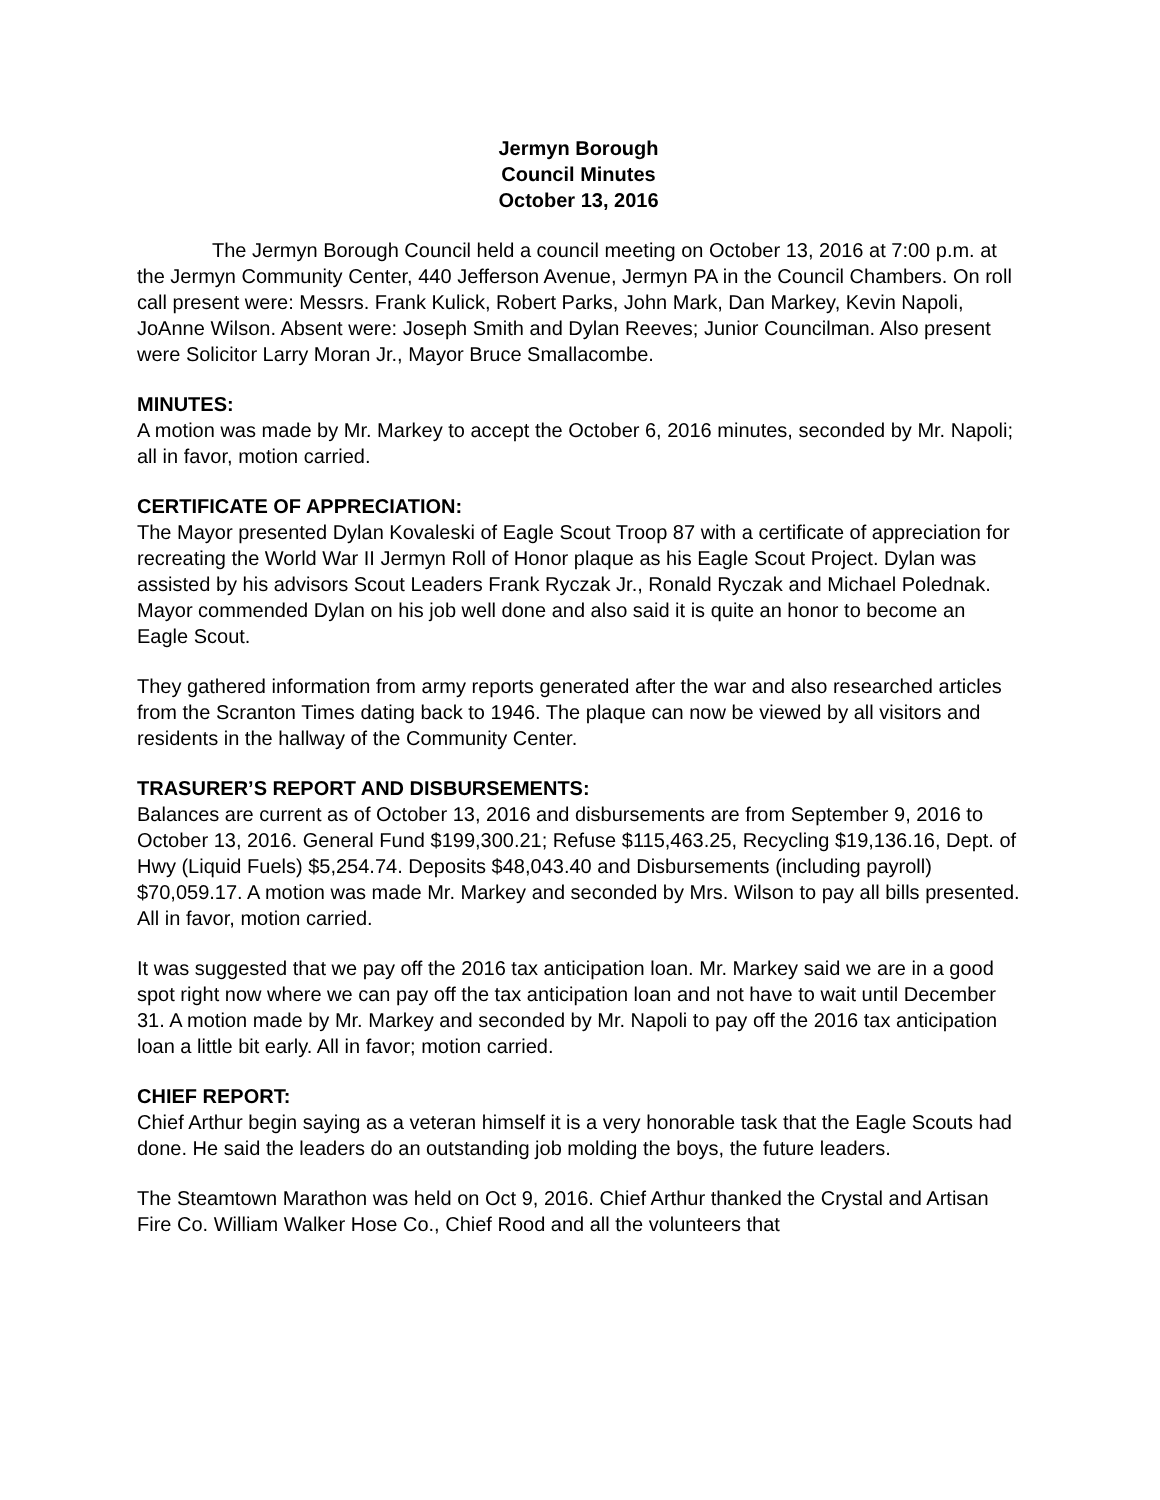Jermyn Borough
Council Minutes
October 13, 2016
The Jermyn Borough Council held a council meeting on October 13, 2016 at 7:00 p.m. at the Jermyn Community Center, 440 Jefferson Avenue, Jermyn PA in the Council Chambers. On roll call present were: Messrs. Frank Kulick, Robert Parks, John Mark, Dan Markey, Kevin Napoli, JoAnne Wilson. Absent were: Joseph Smith and Dylan Reeves; Junior Councilman. Also present were Solicitor Larry Moran Jr., Mayor Bruce Smallacombe.
MINUTES:
A motion was made by Mr. Markey to accept the October 6, 2016 minutes, seconded by Mr. Napoli; all in favor, motion carried.
CERTIFICATE OF APPRECIATION:
The Mayor presented Dylan Kovaleski of Eagle Scout Troop 87 with a certificate of appreciation for recreating the World War II Jermyn Roll of Honor plaque as his Eagle Scout Project. Dylan was assisted by his advisors Scout Leaders Frank Ryczak Jr., Ronald Ryczak and Michael Polednak. Mayor commended Dylan on his job well done and also said it is quite an honor to become an Eagle Scout.
They gathered information from army reports generated after the war and also researched articles from the Scranton Times dating back to 1946. The plaque can now be viewed by all visitors and residents in the hallway of the Community Center.
TRASURER’S REPORT AND DISBURSEMENTS:
Balances are current as of October 13, 2016 and disbursements are from September 9, 2016 to October 13, 2016. General Fund $199,300.21; Refuse $115,463.25, Recycling $19,136.16, Dept. of Hwy (Liquid Fuels) $5,254.74. Deposits $48,043.40 and Disbursements (including payroll) $70,059.17. A motion was made Mr. Markey and seconded by Mrs. Wilson to pay all bills presented. All in favor, motion carried.
It was suggested that we pay off the 2016 tax anticipation loan. Mr. Markey said we are in a good spot right now where we can pay off the tax anticipation loan and not have to wait until December 31. A motion made by Mr. Markey and seconded by Mr. Napoli to pay off the 2016 tax anticipation loan a little bit early. All in favor; motion carried.
CHIEF REPORT:
Chief Arthur begin saying as a veteran himself it is a very honorable task that the Eagle Scouts had done. He said the leaders do an outstanding job molding the boys, the future leaders.
The Steamtown Marathon was held on Oct 9, 2016. Chief Arthur thanked the Crystal and Artisan Fire Co. William Walker Hose Co., Chief Rood and all the volunteers that